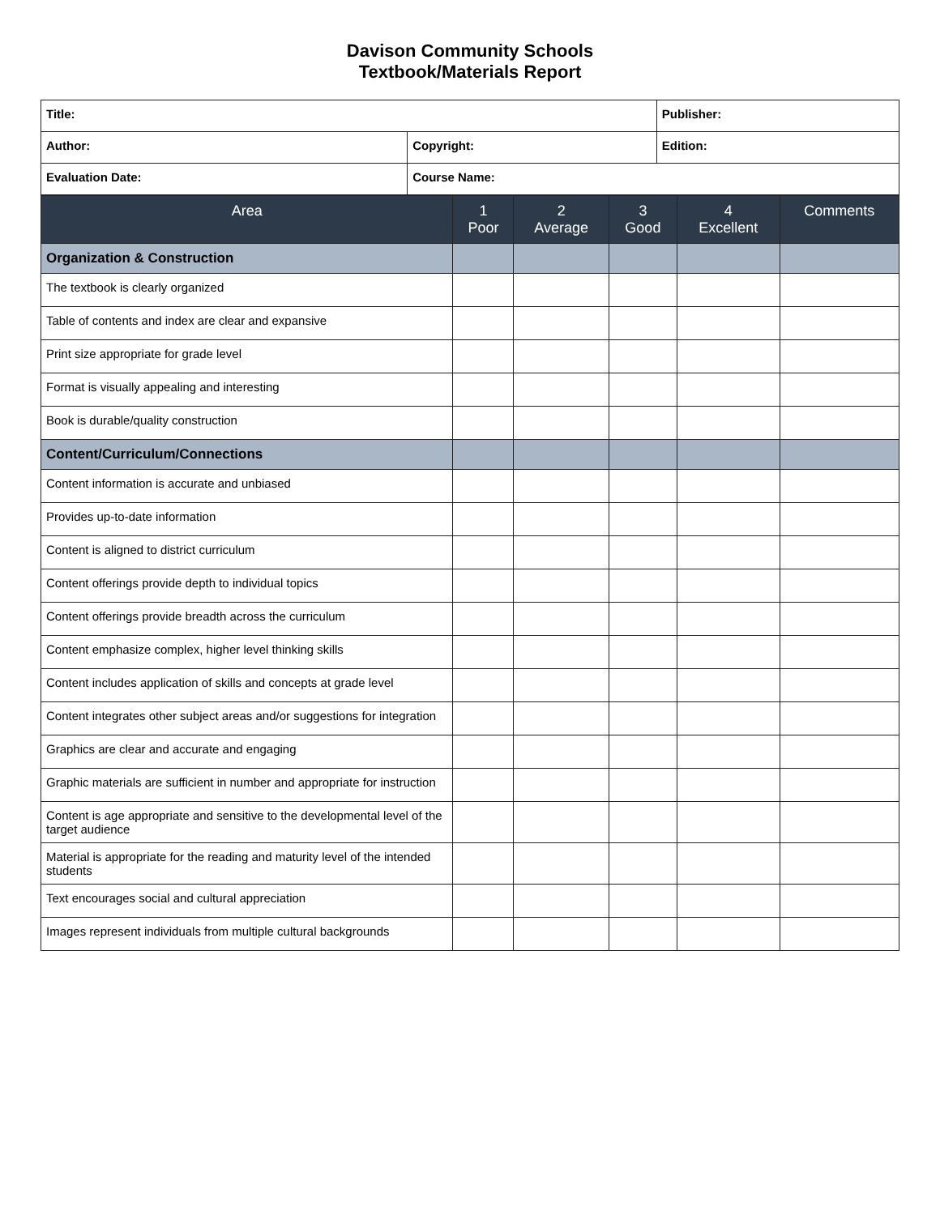Davison Community Schools
Textbook/Materials Report
| Title: | | Publisher: |
| Author: | Copyright: | Edition: |
| Evaluation Date: | Course Name: | |
| Area | 1 Poor | 2 Average | 3 Good | 4 Excellent | Comments |
| --- | --- | --- | --- | --- | --- |
| Organization & Construction | | | | | |
| The textbook is clearly organized | | | | | |
| Table of contents and index are clear and expansive | | | | | |
| Print size appropriate for grade level | | | | | |
| Format is visually appealing and interesting | | | | | |
| Book is durable/quality construction | | | | | |
| Content/Curriculum/Connections | | | | | |
| Content information is accurate and unbiased | | | | | |
| Provides up-to-date information | | | | | |
| Content is aligned to district curriculum | | | | | |
| Content offerings provide depth to individual topics | | | | | |
| Content offerings provide breadth across the curriculum | | | | | |
| Content emphasize complex, higher level thinking skills | | | | | |
| Content includes application of skills and concepts at grade level | | | | | |
| Content integrates other subject areas and/or suggestions for integration | | | | | |
| Graphics are clear and accurate and engaging | | | | | |
| Graphic materials are sufficient in number and appropriate for instruction | | | | | |
| Content is age appropriate and sensitive to the developmental level of the target audience | | | | | |
| Material is appropriate for the reading and maturity level of the intended students | | | | | |
| Text encourages social and cultural appreciation | | | | | |
| Images represent individuals from multiple cultural backgrounds | | | | | |